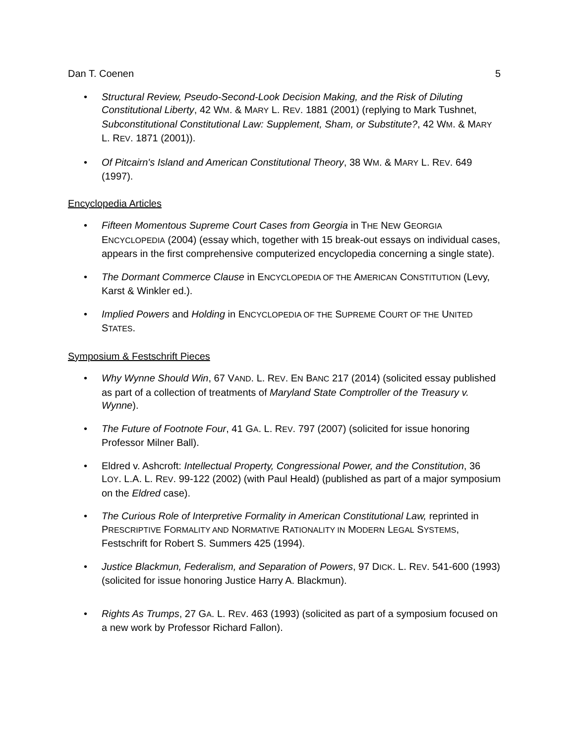Dan T. Coenen 5
• Structural Review, Pseudo-Second-Look Decision Making, and the Risk of Diluting Constitutional Liberty, 42 WM. & MARY L. REV. 1881 (2001) (replying to Mark Tushnet, Subconstitutional Constitutional Law: Supplement, Sham, or Substitute?, 42 WM. & MARY L. REV. 1871 (2001)).
• Of Pitcairn's Island and American Constitutional Theory, 38 WM. & MARY L. REV. 649 (1997).
Encyclopedia Articles
• Fifteen Momentous Supreme Court Cases from Georgia in THE NEW GEORGIA ENCYCLOPEDIA (2004) (essay which, together with 15 break-out essays on individual cases, appears in the first comprehensive computerized encyclopedia concerning a single state).
• The Dormant Commerce Clause in ENCYCLOPEDIA OF THE AMERICAN CONSTITUTION (Levy, Karst & Winkler ed.).
• Implied Powers and Holding in ENCYCLOPEDIA OF THE SUPREME COURT OF THE UNITED STATES.
Symposium & Festschrift Pieces
• Why Wynne Should Win, 67 VAND. L. REV. EN BANC 217 (2014) (solicited essay published as part of a collection of treatments of Maryland State Comptroller of the Treasury v. Wynne).
• The Future of Footnote Four, 41 GA. L. REV. 797 (2007) (solicited for issue honoring Professor Milner Ball).
• Eldred v. Ashcroft: Intellectual Property, Congressional Power, and the Constitution, 36 LOY. L.A. L. REV. 99-122 (2002) (with Paul Heald) (published as part of a major symposium on the Eldred case).
• The Curious Role of Interpretive Formality in American Constitutional Law, reprinted in PRESCRIPTIVE FORMALITY AND NORMATIVE RATIONALITY IN MODERN LEGAL SYSTEMS, Festschrift for Robert S. Summers 425 (1994).
• Justice Blackmun, Federalism, and Separation of Powers, 97 DICK. L. REV. 541-600 (1993) (solicited for issue honoring Justice Harry A. Blackmun).
• Rights As Trumps, 27 GA. L. REV. 463 (1993) (solicited as part of a symposium focused on a new work by Professor Richard Fallon).